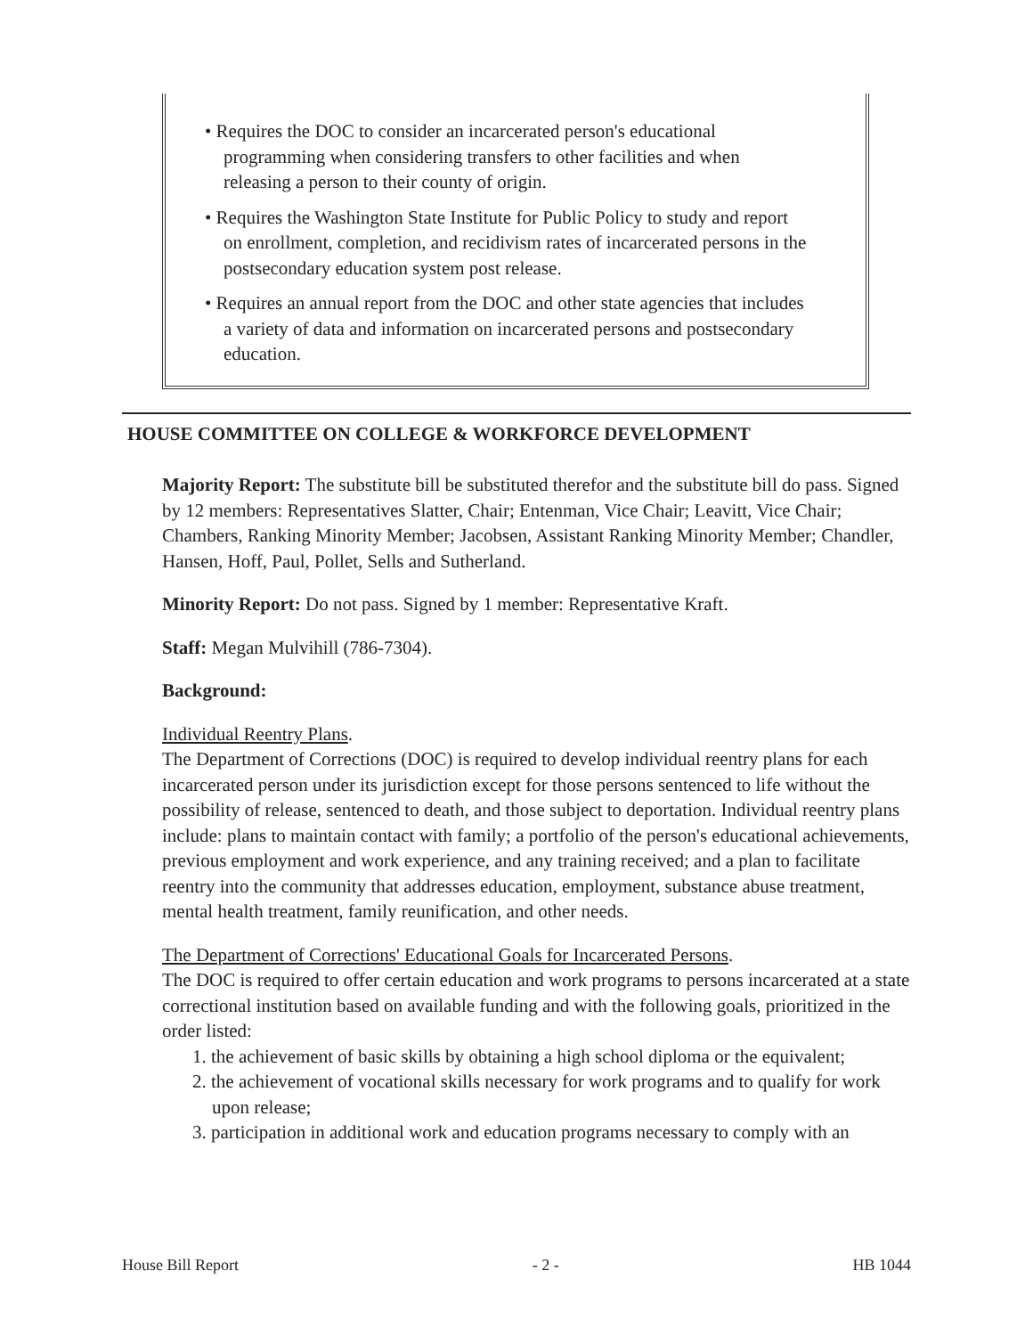• Requires the DOC to consider an incarcerated person's educational programming when considering transfers to other facilities and when releasing a person to their county of origin.
• Requires the Washington State Institute for Public Policy to study and report on enrollment, completion, and recidivism rates of incarcerated persons in the postsecondary education system post release.
• Requires an annual report from the DOC and other state agencies that includes a variety of data and information on incarcerated persons and postsecondary education.
HOUSE COMMITTEE ON COLLEGE & WORKFORCE DEVELOPMENT
Majority Report: The substitute bill be substituted therefor and the substitute bill do pass. Signed by 12 members: Representatives Slatter, Chair; Entenman, Vice Chair; Leavitt, Vice Chair; Chambers, Ranking Minority Member; Jacobsen, Assistant Ranking Minority Member; Chandler, Hansen, Hoff, Paul, Pollet, Sells and Sutherland.
Minority Report: Do not pass. Signed by 1 member: Representative Kraft.
Staff: Megan Mulvihill (786-7304).
Background:
Individual Reentry Plans.
The Department of Corrections (DOC) is required to develop individual reentry plans for each incarcerated person under its jurisdiction except for those persons sentenced to life without the possibility of release, sentenced to death, and those subject to deportation. Individual reentry plans include: plans to maintain contact with family; a portfolio of the person's educational achievements, previous employment and work experience, and any training received; and a plan to facilitate reentry into the community that addresses education, employment, substance abuse treatment, mental health treatment, family reunification, and other needs.
The Department of Corrections' Educational Goals for Incarcerated Persons.
The DOC is required to offer certain education and work programs to persons incarcerated at a state correctional institution based on available funding and with the following goals, prioritized in the order listed:
1. the achievement of basic skills by obtaining a high school diploma or the equivalent;
2. the achievement of vocational skills necessary for work programs and to qualify for work upon release;
3. participation in additional work and education programs necessary to comply with an
House Bill Report - 2 - HB 1044